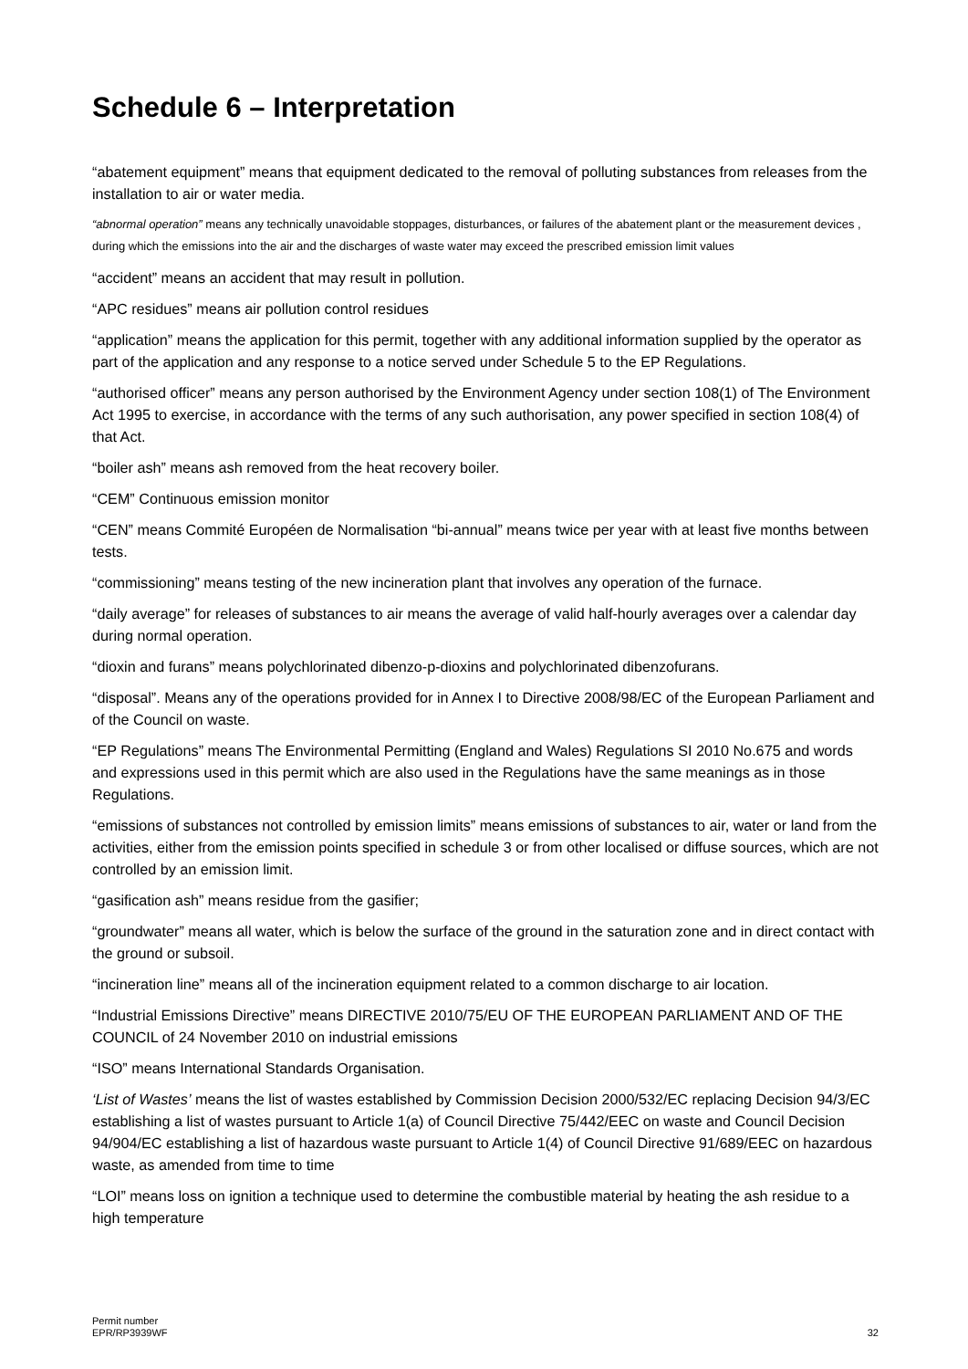Schedule 6 – Interpretation
“abatement equipment” means that equipment dedicated to the removal of polluting substances from releases from the installation to air or water media.
“abnormal operation” means any technically unavoidable stoppages, disturbances, or failures of the abatement plant or the measurement devices , during which the emissions into the air and the discharges of waste water may exceed the prescribed emission limit values
“accident” means an accident that may result in pollution.
“APC residues” means air pollution control residues
“application” means the application for this permit, together with any additional information supplied by the operator as part of the application and any response to a notice served under Schedule 5 to the EP Regulations.
“authorised officer” means any person authorised by the Environment Agency under section 108(1) of The Environment Act 1995 to exercise, in accordance with the terms of any such authorisation, any power specified in section 108(4) of that Act.
“boiler ash” means ash removed from the heat recovery boiler.
“CEM” Continuous emission monitor
“CEN” means Commité Européen de Normalisation “bi-annual” means twice per year with at least five months between tests.
“commissioning” means testing of the new incineration plant that involves any operation of the furnace.
“daily average” for releases of substances to air means the average of valid half-hourly averages over a calendar day during normal operation.
“dioxin and furans” means polychlorinated dibenzo-p-dioxins and polychlorinated dibenzofurans.
“disposal”. Means any of the operations provided for in Annex I to Directive 2008/98/EC of the European Parliament and of the Council on waste.
“EP Regulations” means The Environmental Permitting (England and Wales) Regulations SI 2010 No.675 and words and expressions used in this permit which are also used in the Regulations have the same meanings as in those Regulations.
“emissions of substances not controlled by emission limits” means emissions of substances to air, water or land from the activities, either from the emission points specified in schedule 3 or from other localised or diffuse sources, which are not controlled by an emission limit.
“gasification ash” means residue from the gasifier;
“groundwater” means all water, which is below the surface of the ground in the saturation zone and in direct contact with the ground or subsoil.
“incineration line” means all of the incineration equipment related to a common discharge to air location.
“Industrial Emissions Directive” means DIRECTIVE 2010/75/EU OF THE EUROPEAN PARLIAMENT AND OF THE COUNCIL of 24 November 2010 on industrial emissions
“ISO” means International Standards Organisation.
‘List of Wastes’ means the list of wastes established by Commission Decision 2000/532/EC replacing Decision 94/3/EC establishing a list of wastes pursuant to Article 1(a) of Council Directive 75/442/EEC on waste and Council Decision 94/904/EC establishing a list of hazardous waste pursuant to Article 1(4) of Council Directive 91/689/EEC on hazardous waste, as amended from time to time
“LOI” means loss on ignition a technique used to determine the combustible material by heating the ash residue to a high temperature
Permit number
EPR/RP3939WF
32